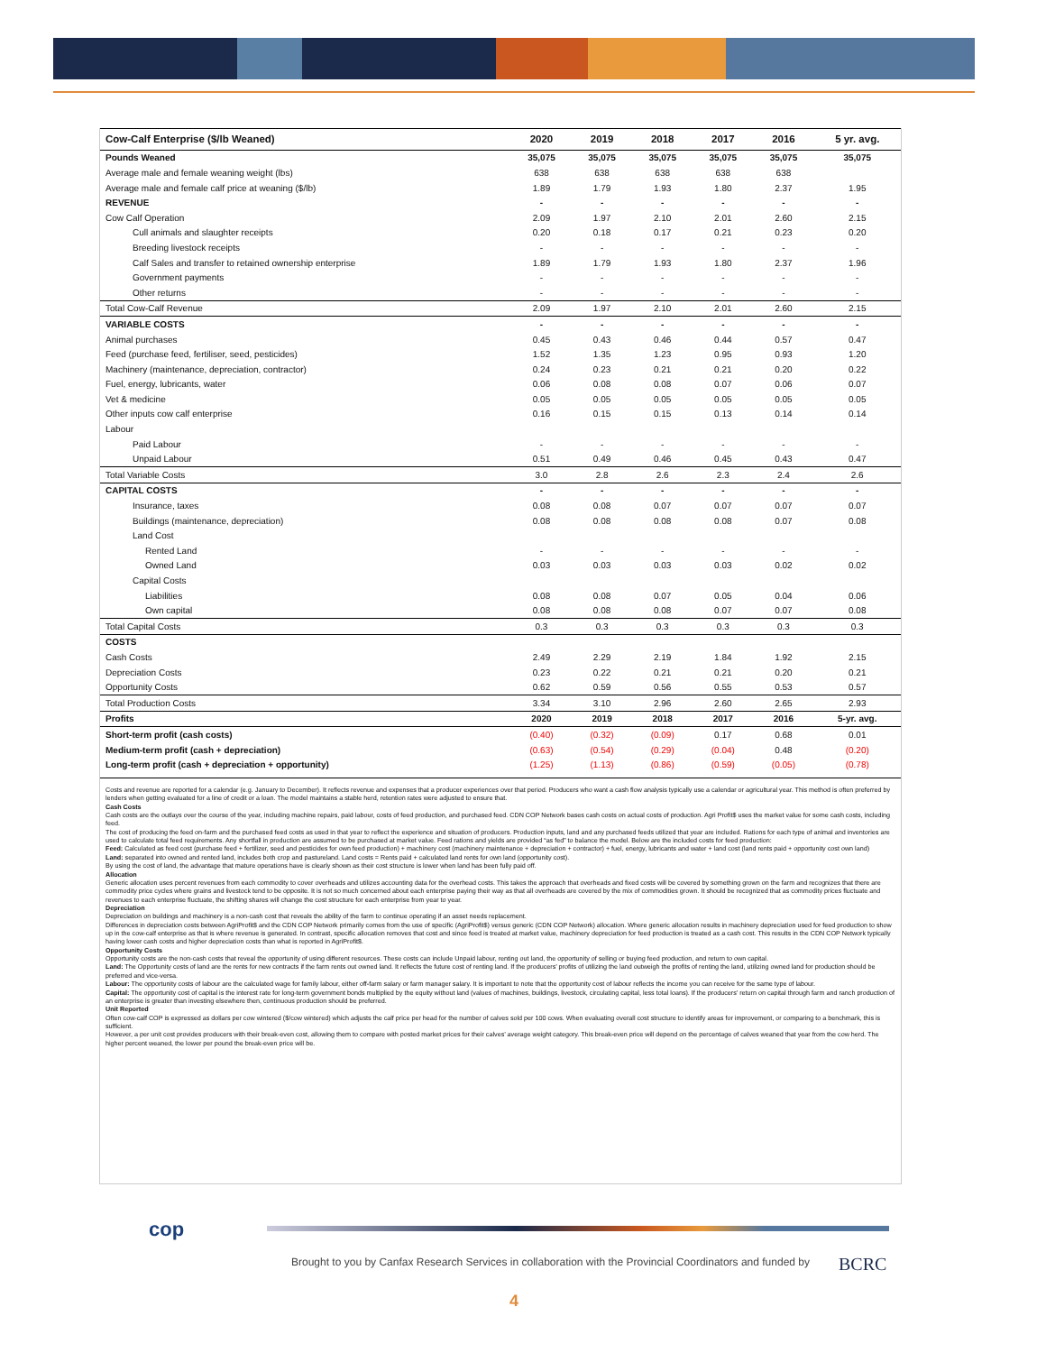| Cow-Calf Enterprise ($/lb Weaned) | 2020 | 2019 | 2018 | 2017 | 2016 | 5 yr. avg. |
| --- | --- | --- | --- | --- | --- | --- |
| Pounds Weaned | 35,075 | 35,075 | 35,075 | 35,075 | 35,075 | 35,075 |
| Average male and female weaning weight (lbs) | 638 | 638 | 638 | 638 | 638 | |
| Average male and female calf price at weaning ($/lb) | 1.89 | 1.79 | 1.93 | 1.80 | 2.37 | 1.95 |
| REVENUE | - | - | - | - | - | - |
| Cow Calf Operation | 2.09 | 1.97 | 2.10 | 2.01 | 2.60 | 2.15 |
| Cull animals and slaughter receipts | 0.20 | 0.18 | 0.17 | 0.21 | 0.23 | 0.20 |
| Breeding livestock receipts | - | - | - | - | - | - |
| Calf Sales and transfer to retained ownership enterprise | 1.89 | 1.79 | 1.93 | 1.80 | 2.37 | 1.96 |
| Government payments | - | - | - | - | - | - |
| Other returns | - | - | - | - | - | - |
| Total Cow-Calf Revenue | 2.09 | 1.97 | 2.10 | 2.01 | 2.60 | 2.15 |
| VARIABLE COSTS | - | - | - | - | - | - |
| Animal purchases | 0.45 | 0.43 | 0.46 | 0.44 | 0.57 | 0.47 |
| Feed (purchase feed, fertiliser, seed, pesticides) | 1.52 | 1.35 | 1.23 | 0.95 | 0.93 | 1.20 |
| Machinery (maintenance, depreciation, contractor) | 0.24 | 0.23 | 0.21 | 0.21 | 0.20 | 0.22 |
| Fuel, energy, lubricants, water | 0.06 | 0.08 | 0.08 | 0.07 | 0.06 | 0.07 |
| Vet & medicine | 0.05 | 0.05 | 0.05 | 0.05 | 0.05 | 0.05 |
| Other inputs cow calf enterprise | 0.16 | 0.15 | 0.15 | 0.13 | 0.14 | 0.14 |
| Labour | | | | | | |
| Paid Labour | - | - | - | - | - | - |
| Unpaid Labour | 0.51 | 0.49 | 0.46 | 0.45 | 0.43 | 0.47 |
| Total Variable Costs | 3.0 | 2.8 | 2.6 | 2.3 | 2.4 | 2.6 |
| CAPITAL COSTS | - | - | - | - | - | - |
| Insurance, taxes | 0.08 | 0.08 | 0.07 | 0.07 | 0.07 | 0.07 |
| Buildings (maintenance, depreciation) | 0.08 | 0.08 | 0.08 | 0.08 | 0.07 | 0.08 |
| Land Cost | | | | | | |
| Rented Land | - | - | - | - | - | - |
| Owned Land | 0.03 | 0.03 | 0.03 | 0.03 | 0.02 | 0.02 |
| Capital Costs | | | | | | |
| Liabilities | 0.08 | 0.08 | 0.07 | 0.05 | 0.04 | 0.06 |
| Own capital | 0.08 | 0.08 | 0.08 | 0.07 | 0.07 | 0.08 |
| Total Capital Costs | 0.3 | 0.3 | 0.3 | 0.3 | 0.3 | 0.3 |
| COSTS | | | | | | |
| Cash Costs | 2.49 | 2.29 | 2.19 | 1.84 | 1.92 | 2.15 |
| Depreciation Costs | 0.23 | 0.22 | 0.21 | 0.21 | 0.20 | 0.21 |
| Opportunity Costs | 0.62 | 0.59 | 0.56 | 0.55 | 0.53 | 0.57 |
| Total Production Costs | 3.34 | 3.10 | 2.96 | 2.60 | 2.65 | 2.93 |
| Profits | 2020 | 2019 | 2018 | 2017 | 2016 | 5-yr. avg. |
| Short-term profit (cash costs) | (0.40) | (0.32) | (0.09) | 0.17 | 0.68 | 0.01 |
| Medium-term profit (cash + depreciation) | (0.63) | (0.54) | (0.29) | (0.04) | 0.48 | (0.20) |
| Long-term profit (cash + depreciation + opportunity) | (1.25) | (1.13) | (0.86) | (0.59) | (0.05) | (0.78) |
Costs and revenue are reported for a calendar (e.g. January to December). It reflects revenue and expenses that a producer experiences over that period. Producers who want a cash flow analysis typically use a calendar or agricultural year. This method is often preferred by lenders when getting evaluated for a line of credit or a loan. The model maintains a stable herd, retention rates were adjusted to ensure that.
Cash Costs
Cash costs are the outlays over the course of the year, including machine repairs, paid labour, costs of feed production, and purchased feed. CDN COP Network bases cash costs on actual costs of production. Agri Profit$ uses the market value for some cash costs, including feed.
The cost of producing the feed on-farm and the purchased feed costs as used in that year to reflect the experience and situation of producers. Production inputs, land and any purchased feeds utilized that year are included. Rations for each type of animal and inventories are used to calculate total feed requirements. Any shortfall in production are assumed to be purchased at market value. Feed rations and yields are provided “as fed” to balance the model. Below are the included costs for feed production:
Feed: Calculated as feed cost (purchase feed + fertilizer, seed and pesticides for own feed production) + machinery cost (machinery maintenance + depreciation + contractor) + fuel, energy, lubricants and water + land cost (land rents paid + opportunity cost own land)
Land: separated into owned and rented land, includes both crop and pastureland. Land costs = Rents paid + calculated land rents for own land (opportunity cost).
By using the cost of land, the advantage that mature operations have is clearly shown as their cost structure is lower when land has been fully paid off.
Allocation
Generic allocation uses percent revenues from each commodity to cover overheads and utilizes accounting data for the overhead costs. This takes the approach that overheads and fixed costs will be covered by something grown on the farm and recognizes that there are commodity price cycles where grains and livestock tend to be opposite. It is not so much concerned about each enterprise paying their way as that all overheads are covered by the mix of commodities grown. It should be recognized that as commodity prices fluctuate and revenues to each enterprise fluctuate, the shifting shares will change the cost structure for each enterprise from year to year.
Depreciation
Depreciation on buildings and machinery is a non-cash cost that reveals the ability of the farm to continue operating if an asset needs replacement.
Differences in depreciation costs between AgriProfit$ and the CDN COP Network primarily comes from the use of specific (AgriProfit$) versus generic (CDN COP Network) allocation. Where generic allocation results in machinery depreciation used for feed production to show up in the cow-calf enterprise as that is where revenue is generated. In contrast, specific allocation removes that cost and since feed is treated at market value, machinery depreciation for feed production is treated as a cash cost. This results in the CDN COP Network typically having lower cash costs and higher depreciation costs than what is reported in AgriProfit$.
Opportunity Costs
Opportunity costs are the non-cash costs that reveal the opportunity of using different resources. These costs can include Unpaid labour, renting out land, the opportunity of selling or buying feed production, and return to own capital.
Land: The Opportunity costs of land are the rents for new contracts if the farm rents out owned land. It reflects the future cost of renting land. If the producers’ profits of utilizing the land outweigh the profits of renting the land, utilizing owned land for production should be preferred and vice-versa.
Labour: The opportunity costs of labour are the calculated wage for family labour, either off-farm salary or farm manager salary. It is important to note that the opportunity cost of labour reflects the income you can receive for the same type of labour.
Capital: The opportunity cost of capital is the interest rate for long-term government bonds multiplied by the equity without land (values of machines, buildings, livestock, circulating capital, less total loans). If the producers’ return on capital through farm and ranch production of an enterprise is greater than investing elsewhere then, continuous production should be preferred.
Unit Reported
Often cow-calf COP is expressed as dollars per cow wintered ($/cow wintered) which adjusts the calf price per head for the number of calves sold per 100 cows. When evaluating overall cost structure to identify areas for improvement, or comparing to a benchmark, this is sufficient.
However, a per unit cost provides producers with their break-even cost, allowing them to compare with posted market prices for their calves’ average weight category. This break-even price will depend on the percentage of calves weaned that year from the cow herd. The higher percent weaned, the lower per pound the break-even price will be.
cop
Brought to you by Canfax Research Services in collaboration with the Provincial Coordinators and funded by
BCRC
4